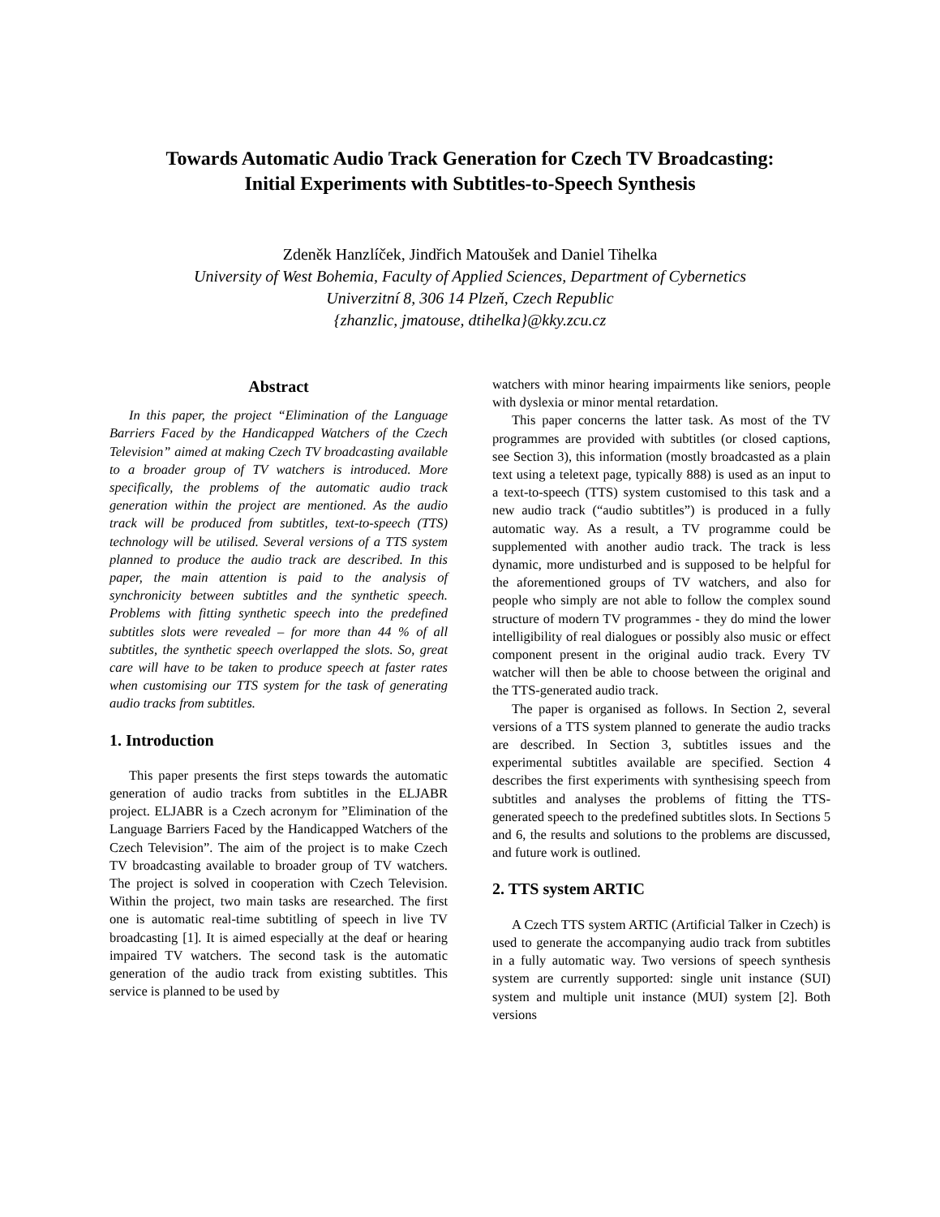Towards Automatic Audio Track Generation for Czech TV Broadcasting:
Initial Experiments with Subtitles-to-Speech Synthesis
Zdeněk Hanzlíček, Jindřich Matoušek and Daniel Tihelka
University of West Bohemia, Faculty of Applied Sciences, Department of Cybernetics
Univerzitní 8, 306 14 Plzeň, Czech Republic
{zhanzlic, jmatouse, dtihelka}@kky.zcu.cz
Abstract
In this paper, the project “Elimination of the Language Barriers Faced by the Handicapped Watchers of the Czech Television” aimed at making Czech TV broadcasting available to a broader group of TV watchers is introduced. More specifically, the problems of the automatic audio track generation within the project are mentioned. As the audio track will be produced from subtitles, text-to-speech (TTS) technology will be utilised. Several versions of a TTS system planned to produce the audio track are described. In this paper, the main attention is paid to the analysis of synchronicity between subtitles and the synthetic speech. Problems with fitting synthetic speech into the predefined subtitles slots were revealed – for more than 44 % of all subtitles, the synthetic speech overlapped the slots. So, great care will have to be taken to produce speech at faster rates when customising our TTS system for the task of generating audio tracks from subtitles.
1. Introduction
This paper presents the first steps towards the automatic generation of audio tracks from subtitles in the ELJABR project. ELJABR is a Czech acronym for ”Elimination of the Language Barriers Faced by the Handicapped Watchers of the Czech Television”. The aim of the project is to make Czech TV broadcasting available to broader group of TV watchers. The project is solved in cooperation with Czech Television. Within the project, two main tasks are researched. The first one is automatic real-time subtitling of speech in live TV broadcasting [1]. It is aimed especially at the deaf or hearing impaired TV watchers. The second task is the automatic generation of the audio track from existing subtitles. This service is planned to be used by
watchers with minor hearing impairments like seniors, people with dyslexia or minor mental retardation.
This paper concerns the latter task. As most of the TV programmes are provided with subtitles (or closed captions, see Section 3), this information (mostly broadcasted as a plain text using a teletext page, typically 888) is used as an input to a text-to-speech (TTS) system customised to this task and a new audio track (“audio subtitles”) is produced in a fully automatic way. As a result, a TV programme could be supplemented with another audio track. The track is less dynamic, more undisturbed and is supposed to be helpful for the aforementioned groups of TV watchers, and also for people who simply are not able to follow the complex sound structure of modern TV programmes - they do mind the lower intelligibility of real dialogues or possibly also music or effect component present in the original audio track. Every TV watcher will then be able to choose between the original and the TTS-generated audio track.
The paper is organised as follows. In Section 2, several versions of a TTS system planned to generate the audio tracks are described. In Section 3, subtitles issues and the experimental subtitles available are specified. Section 4 describes the first experiments with synthesising speech from subtitles and analyses the problems of fitting the TTS-generated speech to the predefined subtitles slots. In Sections 5 and 6, the results and solutions to the problems are discussed, and future work is outlined.
2. TTS system ARTIC
A Czech TTS system ARTIC (Artificial Talker in Czech) is used to generate the accompanying audio track from subtitles in a fully automatic way. Two versions of speech synthesis system are currently supported: single unit instance (SUI) system and multiple unit instance (MUI) system [2]. Both versions